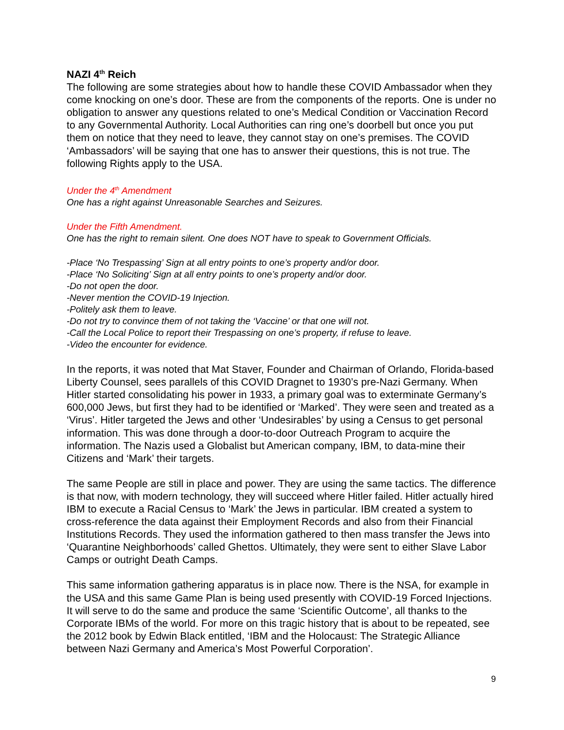NAZI 4<sup>th</sup> Reich
The following are some strategies about how to handle these COVID Ambassador when they come knocking on one’s door. These are from the components of the reports. One is under no obligation to answer any questions related to one’s Medical Condition or Vaccination Record to any Governmental Authority. Local Authorities can ring one’s doorbell but once you put them on notice that they need to leave, they cannot stay on one’s premises. The COVID ‘Ambassadors’ will be saying that one has to answer their questions, this is not true. The following Rights apply to the USA.
Under the 4<sup>th</sup> Amendment
One has a right against Unreasonable Searches and Seizures.
Under the Fifth Amendment.
One has the right to remain silent. One does NOT have to speak to Government Officials.
-Place ‘No Trespassing’ Sign at all entry points to one’s property and/or door.
-Place ‘No Soliciting’ Sign at all entry points to one’s property and/or door.
-Do not open the door.
-Never mention the COVID-19 Injection.
-Politely ask them to leave.
-Do not try to convince them of not taking the ‘Vaccine’ or that one will not.
-Call the Local Police to report their Trespassing on one’s property, if refuse to leave.
-Video the encounter for evidence.
In the reports, it was noted that Mat Staver, Founder and Chairman of Orlando, Florida-based Liberty Counsel, sees parallels of this COVID Dragnet to 1930’s pre-Nazi Germany. When Hitler started consolidating his power in 1933, a primary goal was to exterminate Germany’s 600,000 Jews, but first they had to be identified or ‘Marked’. They were seen and treated as a ‘Virus’. Hitler targeted the Jews and other ‘Undesirables’ by using a Census to get personal information. This was done through a door-to-door Outreach Program to acquire the information. The Nazis used a Globalist but American company, IBM, to data-mine their Citizens and ‘Mark’ their targets.
The same People are still in place and power. They are using the same tactics. The difference is that now, with modern technology, they will succeed where Hitler failed. Hitler actually hired IBM to execute a Racial Census to ‘Mark’ the Jews in particular. IBM created a system to cross-reference the data against their Employment Records and also from their Financial Institutions Records. They used the information gathered to then mass transfer the Jews into ‘Quarantine Neighborhoods’ called Ghettos. Ultimately, they were sent to either Slave Labor Camps or outright Death Camps.
This same information gathering apparatus is in place now. There is the NSA, for example in the USA and this same Game Plan is being used presently with COVID-19 Forced Injections. It will serve to do the same and produce the same ‘Scientific Outcome’, all thanks to the Corporate IBMs of the world. For more on this tragic history that is about to be repeated, see the 2012 book by Edwin Black entitled, ‘IBM and the Holocaust: The Strategic Alliance between Nazi Germany and America’s Most Powerful Corporation’.
9